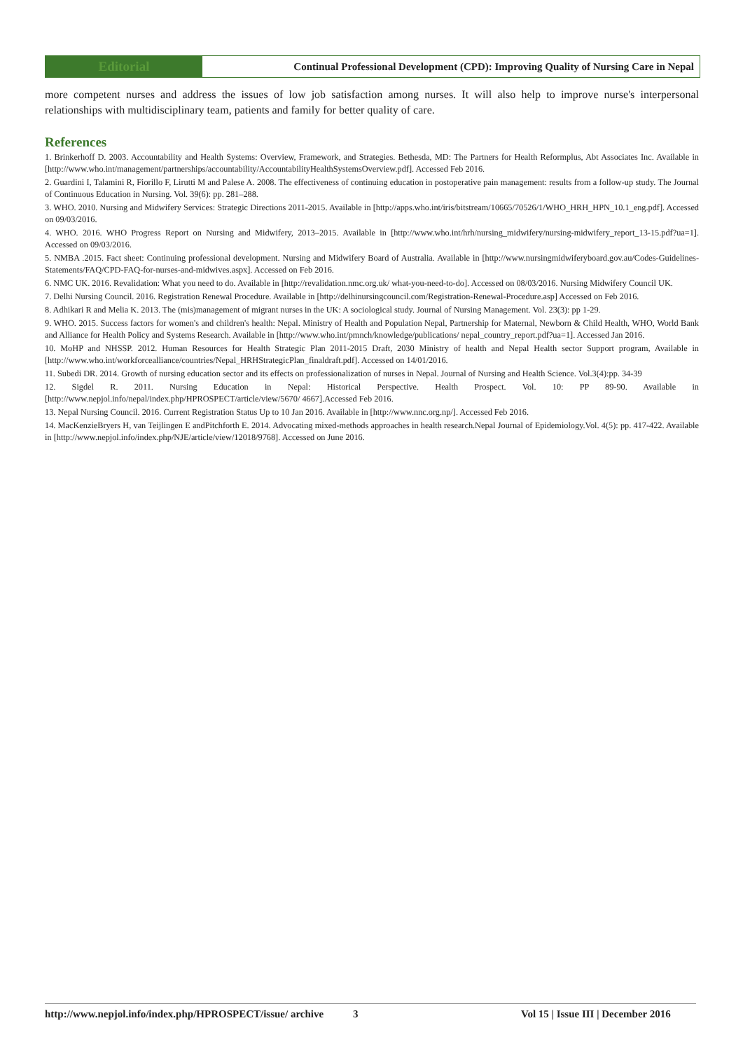Editorial
Continual Professional Development (CPD): Improving Quality of Nursing Care in Nepal
more competent nurses and address the issues of low job satisfaction among nurses. It will also help to improve nurse's interpersonal relationships with multidisciplinary team, patients and family for better quality of care.
References
1. Brinkerhoff D. 2003. Accountability and Health Systems: Overview, Framework, and Strategies. Bethesda, MD: The Partners for Health Reformplus, Abt Associates Inc. Available in [http://www.who.int/management/partnerships/accountability/AccountabilityHealthSystemsOverview.pdf]. Accessed Feb 2016.
2. Guardini I, Talamini R, Fiorillo F, Lirutti M and Palese A. 2008. The effectiveness of continuing education in postoperative pain management: results from a follow-up study. The Journal of Continuous Education in Nursing. Vol. 39(6): pp. 281–288.
3. WHO. 2010. Nursing and Midwifery Services: Strategic Directions 2011-2015. Available in [http://apps.who.int/iris/bitstream/10665/70526/1/WHO_HRH_HPN_10.1_eng.pdf]. Accessed on 09/03/2016.
4. WHO. 2016. WHO Progress Report on Nursing and Midwifery, 2013–2015. Available in [http://www.who.int/hrh/nursing_midwifery/nursing-midwifery_report_13-15.pdf?ua=1]. Accessed on 09/03/2016.
5. NMBA .2015. Fact sheet: Continuing professional development. Nursing and Midwifery Board of Australia. Available in [http://www.nursingmidwiferyboard.gov.au/Codes-Guidelines-Statements/FAQ/CPD-FAQ-for-nurses-and-midwives.aspx]. Accessed on Feb 2016.
6. NMC UK. 2016. Revalidation: What you need to do. Available in [http://revalidation.nmc.org.uk/ what-you-need-to-do]. Accessed on 08/03/2016. Nursing Midwifery Council UK.
7. Delhi Nursing Council. 2016. Registration Renewal Procedure. Available in [http://delhinursingcouncil.com/Registration-Renewal-Procedure.asp] Accessed on Feb 2016.
8. Adhikari R and Melia K. 2013. The (mis)management of migrant nurses in the UK: A sociological study. Journal of Nursing Management. Vol. 23(3): pp 1-29.
9. WHO. 2015. Success factors for women's and children's health: Nepal. Ministry of Health and Population Nepal, Partnership for Maternal, Newborn & Child Health, WHO, World Bank and Alliance for Health Policy and Systems Research. Available in [http://www.who.int/pmnch/knowledge/publications/ nepal_country_report.pdf?ua=1]. Accessed Jan 2016.
10. MoHP and NHSSP. 2012. Human Resources for Health Strategic Plan 2011-2015 Draft, 2030 Ministry of health and Nepal Health sector Support program, Available in [http://www.who.int/workforcealliance/countries/Nepal_HRHStrategicPlan_finaldraft.pdf]. Accessed on 14/01/2016.
11. Subedi DR. 2014. Growth of nursing education sector and its effects on professionalization of nurses in Nepal. Journal of Nursing and Health Science. Vol.3(4):pp. 34-39
12. Sigdel R. 2011. Nursing Education in Nepal: Historical Perspective. Health Prospect. Vol. 10: PP 89-90. Available in [http://www.nepjol.info/nepal/index.php/HPROSPECT/article/view/5670/ 4667].Accessed Feb 2016.
13. Nepal Nursing Council. 2016. Current Registration Status Up to 10 Jan 2016. Available in [http://www.nnc.org.np/]. Accessed Feb 2016.
14. MacKenzieBryers H, van Teijlingen E andPitchforth E. 2014. Advocating mixed-methods approaches in health research.Nepal Journal of Epidemiology.Vol. 4(5): pp. 417-422. Available in [http://www.nepjol.info/index.php/NJE/article/view/12018/9768]. Accessed on June 2016.
http://www.nepjol.info/index.php/HPROSPECT/issue/ archive
3 Vol 15 | Issue III | December 2016